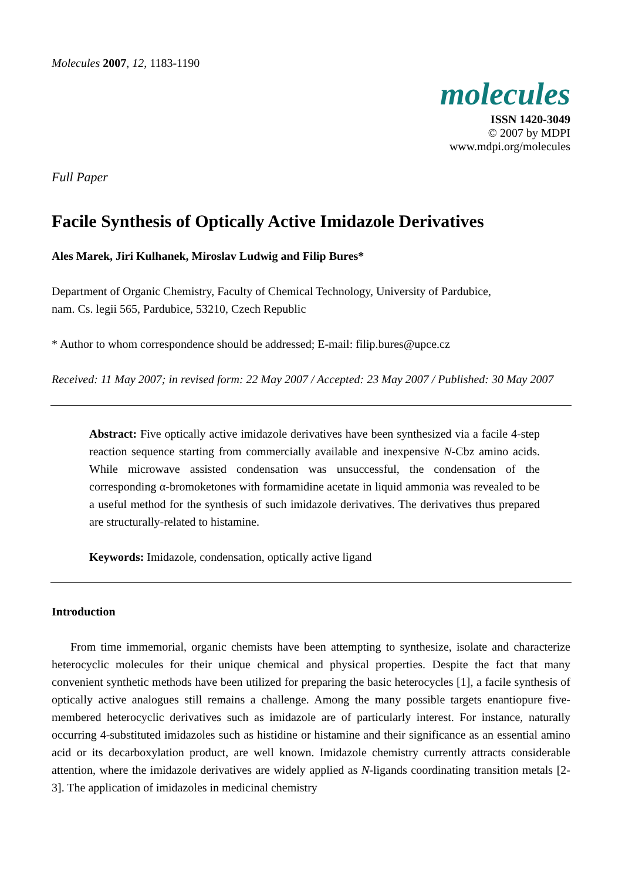Molecules 2007, 12, 1183-1190
molecules
ISSN 1420-3049
© 2007 by MDPI
www.mdpi.org/molecules
Full Paper
Facile Synthesis of Optically Active Imidazole Derivatives
Ales Marek, Jiri Kulhanek, Miroslav Ludwig and Filip Bures*
Department of Organic Chemistry, Faculty of Chemical Technology, University of Pardubice,
nam. Cs. legii 565, Pardubice, 53210, Czech Republic
* Author to whom correspondence should be addressed; E-mail: filip.bures@upce.cz
Received: 11 May 2007; in revised form: 22 May 2007 / Accepted: 23 May 2007 / Published: 30 May 2007
Abstract: Five optically active imidazole derivatives have been synthesized via a facile 4-step reaction sequence starting from commercially available and inexpensive N-Cbz amino acids. While microwave assisted condensation was unsuccessful, the condensation of the corresponding α-bromoketones with formamidine acetate in liquid ammonia was revealed to be a useful method for the synthesis of such imidazole derivatives. The derivatives thus prepared are structurally-related to histamine.
Keywords: Imidazole, condensation, optically active ligand
Introduction
From time immemorial, organic chemists have been attempting to synthesize, isolate and characterize heterocyclic molecules for their unique chemical and physical properties. Despite the fact that many convenient synthetic methods have been utilized for preparing the basic heterocycles [1], a facile synthesis of optically active analogues still remains a challenge. Among the many possible targets enantiopure five-membered heterocyclic derivatives such as imidazole are of particularly interest. For instance, naturally occurring 4-substituted imidazoles such as histidine or histamine and their significance as an essential amino acid or its decarboxylation product, are well known. Imidazole chemistry currently attracts considerable attention, where the imidazole derivatives are widely applied as N-ligands coordinating transition metals [2-3]. The application of imidazoles in medicinal chemistry